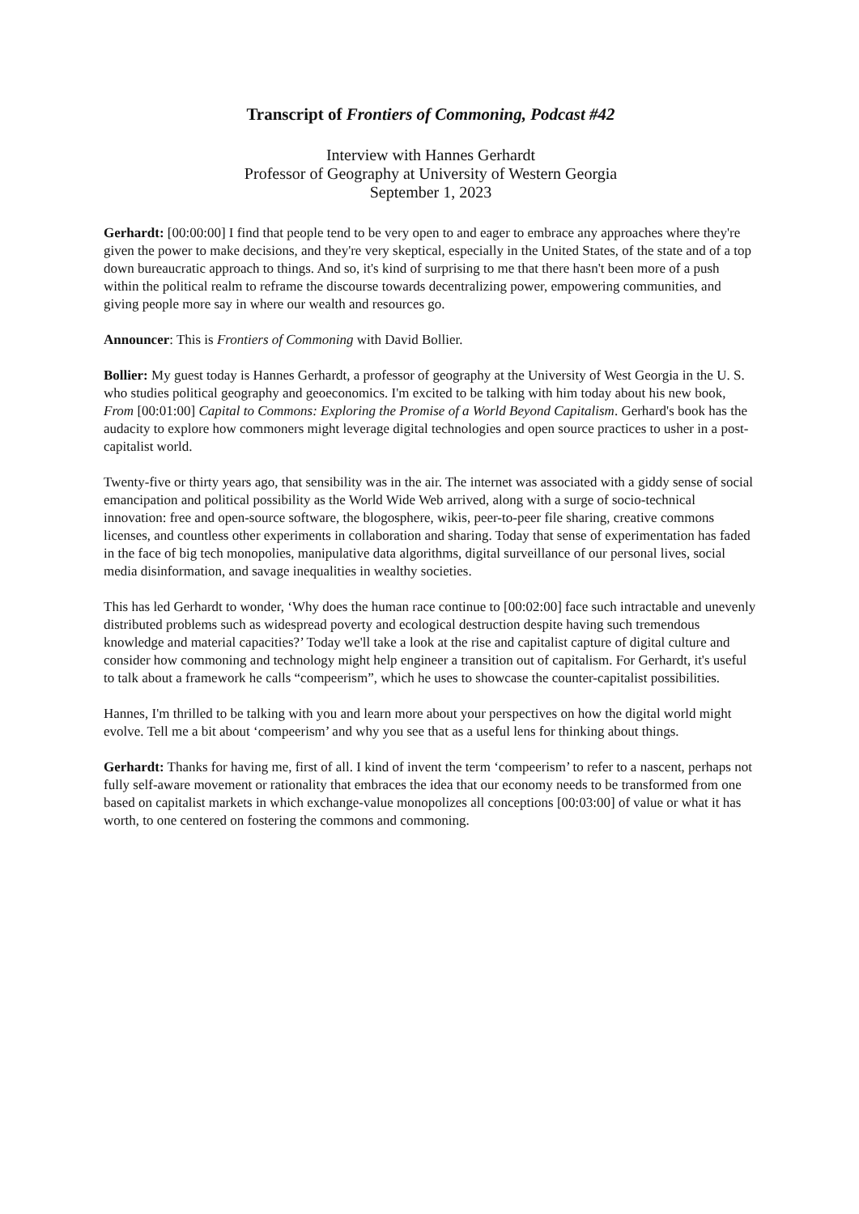Transcript of Frontiers of Commoning, Podcast #42
Interview with Hannes Gerhardt
Professor of Geography at University of Western Georgia
September 1, 2023
Gerhardt: [00:00:00] I find that people tend to be very open to and eager to embrace any approaches where they're given the power to make decisions, and they're very skeptical, especially in the United States, of the state and of a top down bureaucratic approach to things. And so, it's kind of surprising to me that there hasn't been more of a push within the political realm to reframe the discourse towards decentralizing power, empowering communities, and giving people more say in where our wealth and resources go.
Announcer: This is Frontiers of Commoning with David Bollier.
Bollier: My guest today is Hannes Gerhardt, a professor of geography at the University of West Georgia in the U. S. who studies political geography and geoeconomics. I'm excited to be talking with him today about his new book, From [00:01:00] Capital to Commons: Exploring the Promise of a World Beyond Capitalism. Gerhard's book has the audacity to explore how commoners might leverage digital technologies and open source practices to usher in a post-capitalist world.
Twenty-five or thirty years ago, that sensibility was in the air. The internet was associated with a giddy sense of social emancipation and political possibility as the World Wide Web arrived, along with a surge of socio-technical innovation: free and open-source software, the blogosphere, wikis, peer-to-peer file sharing, creative commons licenses, and countless other experiments in collaboration and sharing. Today that sense of experimentation has faded in the face of big tech monopolies, manipulative data algorithms, digital surveillance of our personal lives, social media disinformation, and savage inequalities in wealthy societies.
This has led Gerhardt to wonder, ‘Why does the human race continue to [00:02:00] face such intractable and unevenly distributed problems such as widespread poverty and ecological destruction despite having such tremendous knowledge and material capacities?’ Today we'll take a look at the rise and capitalist capture of digital culture and consider how commoning and technology might help engineer a transition out of capitalism. For Gerhardt, it's useful to talk about a framework he calls “compeerism”, which he uses to showcase the counter-capitalist possibilities.
Hannes, I'm thrilled to be talking with you and learn more about your perspectives on how the digital world might evolve. Tell me a bit about ‘compeerism’ and why you see that as a useful lens for thinking about things.
Gerhardt: Thanks for having me, first of all. I kind of invent the term ‘compeerism’ to refer to a nascent, perhaps not fully self-aware movement or rationality that embraces the idea that our economy needs to be transformed from one based on capitalist markets in which exchange-value monopolizes all conceptions [00:03:00] of value or what it has worth, to one centered on fostering the commons and commoning.